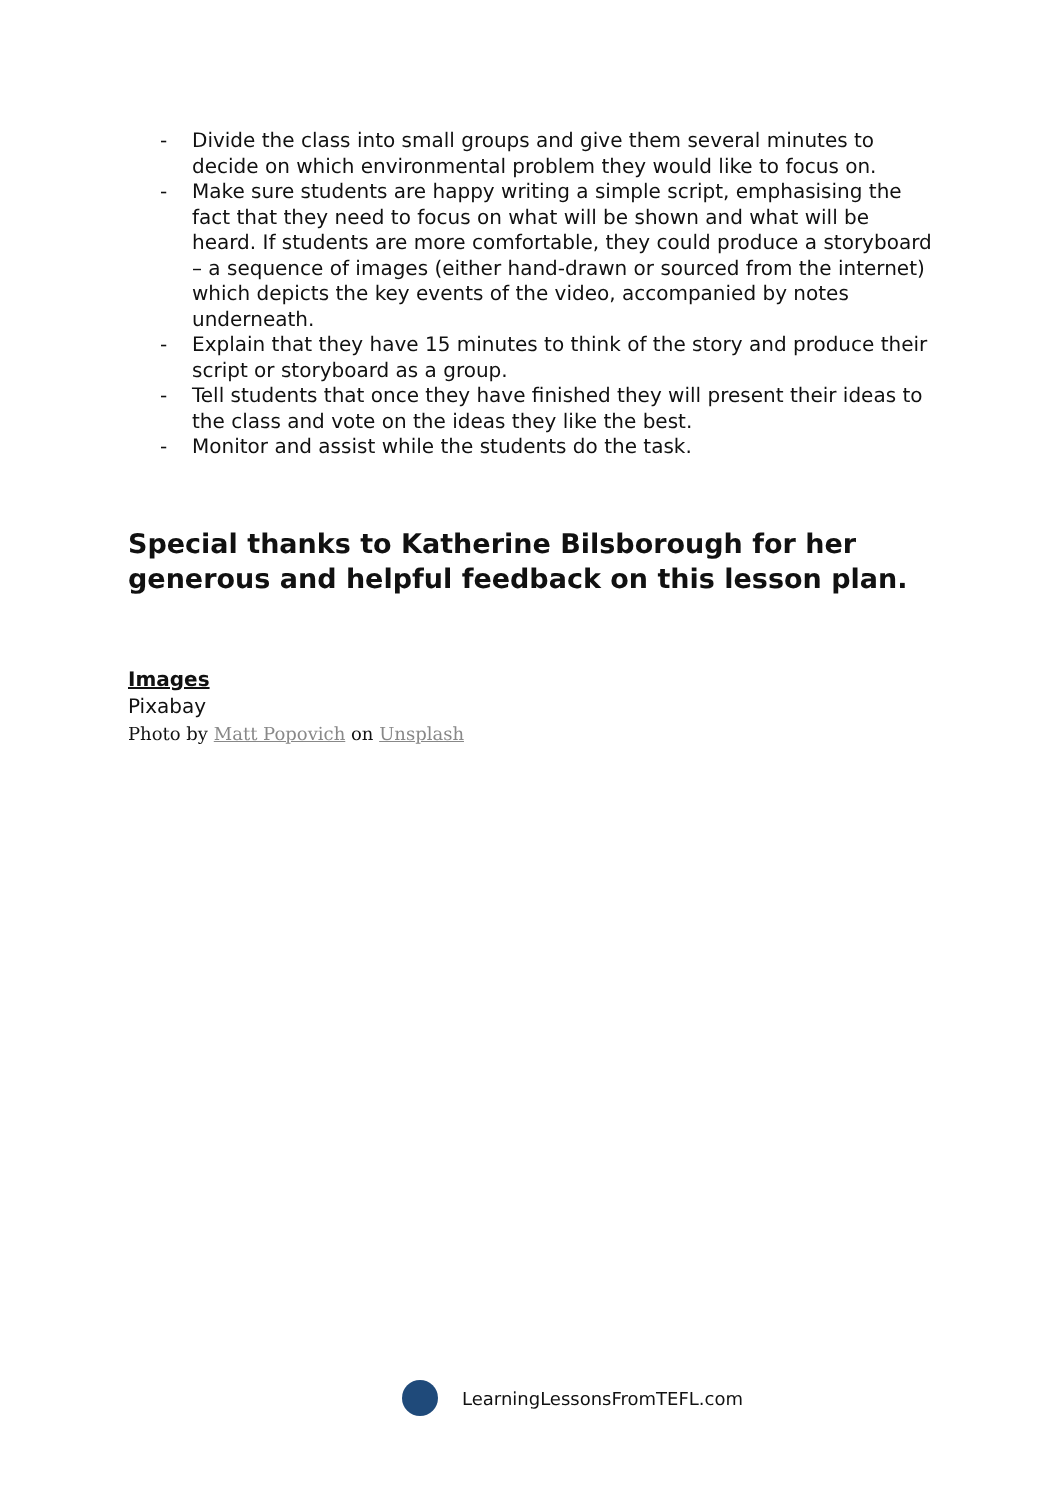- Divide the class into small groups and give them several minutes to decide on which environmental problem they would like to focus on.
- Make sure students are happy writing a simple script, emphasising the fact that they need to focus on what will be shown and what will be heard. If students are more comfortable, they could produce a storyboard – a sequence of images (either hand-drawn or sourced from the internet) which depicts the key events of the video, accompanied by notes underneath.
- Explain that they have 15 minutes to think of the story and produce their script or storyboard as a group.
- Tell students that once they have finished they will present their ideas to the class and vote on the ideas they like the best.
- Monitor and assist while the students do the task.
Special thanks to Katherine Bilsborough for her generous and helpful feedback on this lesson plan.
Images
Pixabay
Photo by Matt Popovich on Unsplash
LearningLessonsFromTEFL.com